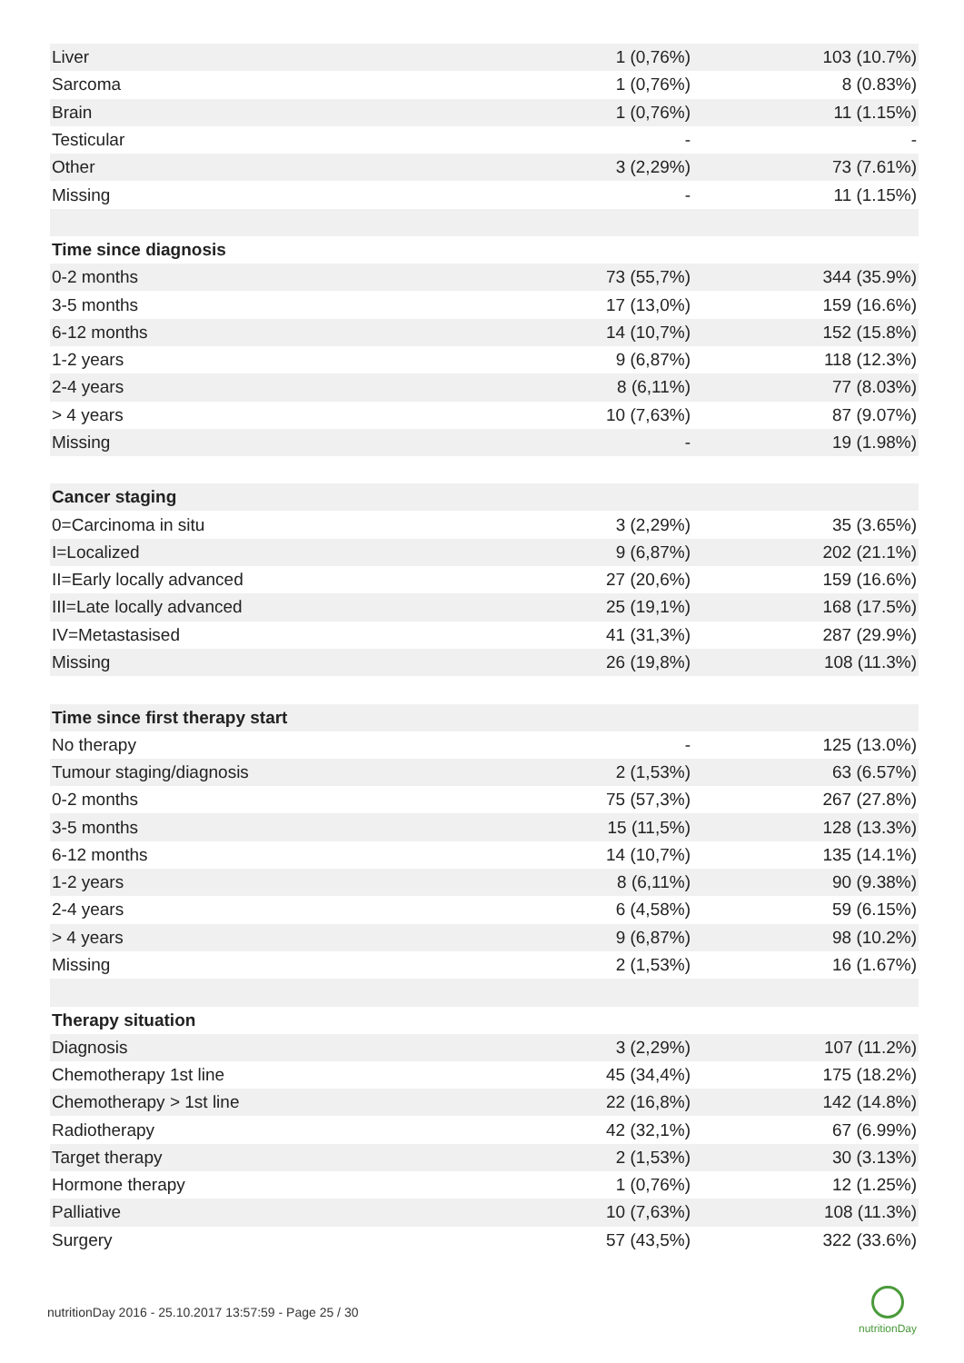| Liver | 1 (0,76%) | 103 (10.7%) |
| Sarcoma | 1 (0,76%) | 8 (0.83%) |
| Brain | 1 (0,76%) | 11 (1.15%) |
| Testicular | - | - |
| Other | 3 (2,29%) | 73 (7.61%) |
| Missing | - | 11 (1.15%) |
| Time since diagnosis | | |
| 0-2 months | 73 (55,7%) | 344 (35.9%) |
| 3-5 months | 17 (13,0%) | 159 (16.6%) |
| 6-12 months | 14 (10,7%) | 152 (15.8%) |
| 1-2 years | 9 (6,87%) | 118 (12.3%) |
| 2-4 years | 8 (6,11%) | 77 (8.03%) |
| > 4 years | 10 (7,63%) | 87 (9.07%) |
| Missing | - | 19 (1.98%) |
| Cancer staging | | |
| 0=Carcinoma in situ | 3 (2,29%) | 35 (3.65%) |
| I=Localized | 9 (6,87%) | 202 (21.1%) |
| II=Early locally advanced | 27 (20,6%) | 159 (16.6%) |
| III=Late locally advanced | 25 (19,1%) | 168 (17.5%) |
| IV=Metastasised | 41 (31,3%) | 287 (29.9%) |
| Missing | 26 (19,8%) | 108 (11.3%) |
| Time since first therapy start | | |
| No therapy | - | 125 (13.0%) |
| Tumour staging/diagnosis | 2 (1,53%) | 63 (6.57%) |
| 0-2 months | 75 (57,3%) | 267 (27.8%) |
| 3-5 months | 15 (11,5%) | 128 (13.3%) |
| 6-12 months | 14 (10,7%) | 135 (14.1%) |
| 1-2 years | 8 (6,11%) | 90 (9.38%) |
| 2-4 years | 6 (4,58%) | 59 (6.15%) |
| > 4 years | 9 (6,87%) | 98 (10.2%) |
| Missing | 2 (1,53%) | 16 (1.67%) |
| Therapy situation | | |
| Diagnosis | 3 (2,29%) | 107 (11.2%) |
| Chemotherapy 1st line | 45 (34,4%) | 175 (18.2%) |
| Chemotherapy > 1st line | 22 (16,8%) | 142 (14.8%) |
| Radiotherapy | 42 (32,1%) | 67 (6.99%) |
| Target therapy | 2 (1,53%) | 30 (3.13%) |
| Hormone therapy | 1 (0,76%) | 12 (1.25%) |
| Palliative | 10 (7,63%) | 108 (11.3%) |
| Surgery | 57 (43,5%) | 322 (33.6%) |
nutritionDay 2016 - 25.10.2017 13:57:59 - Page 25 / 30
nutritionDay